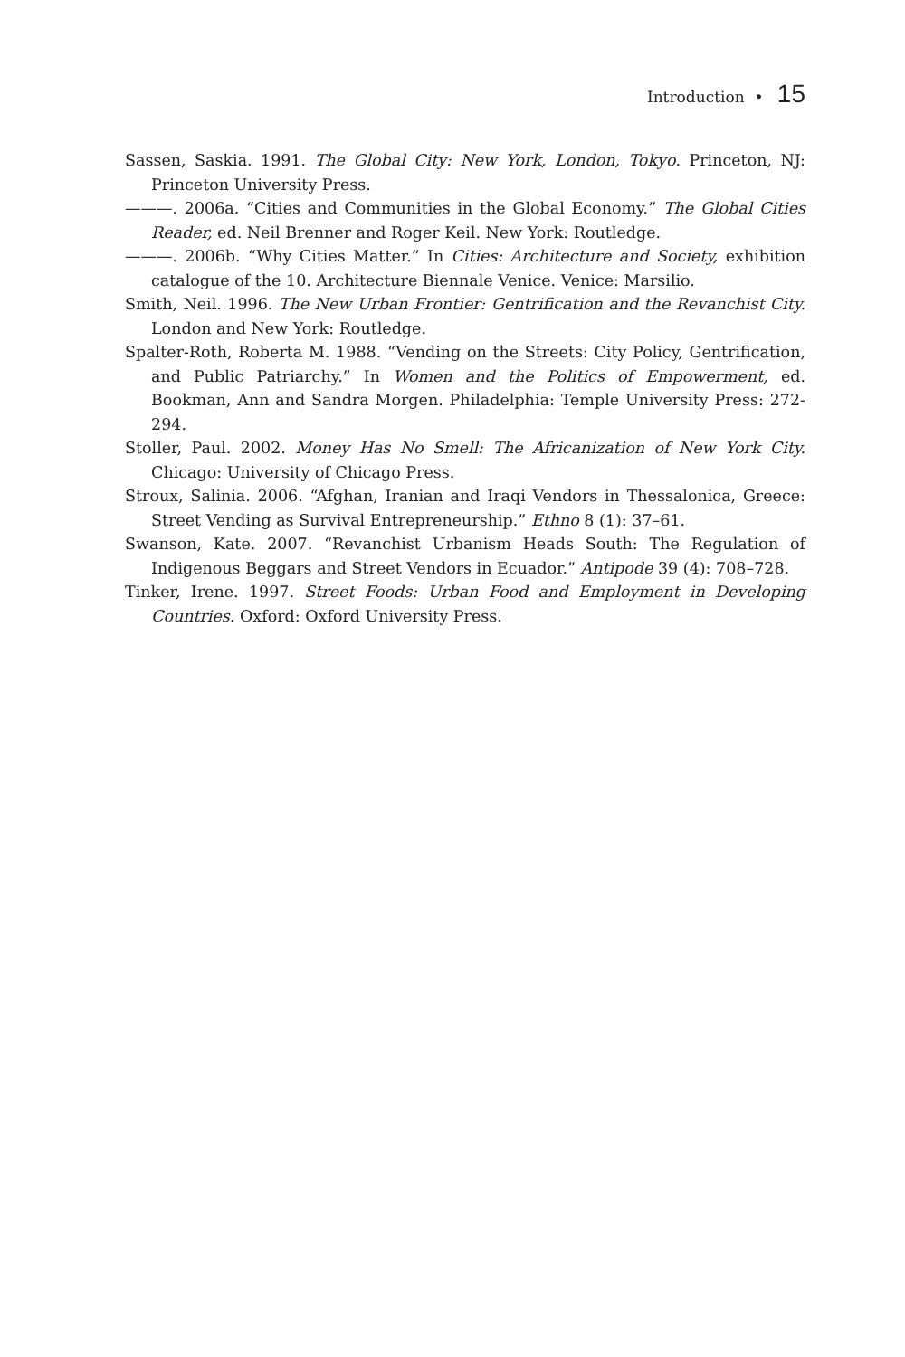Introduction • 15
Sassen, Saskia. 1991. The Global City: New York, London, Tokyo. Princeton, NJ: Princeton University Press.
———. 2006a. “Cities and Communities in the Global Economy.” The Global Cities Reader, ed. Neil Brenner and Roger Keil. New York: Routledge.
———. 2006b. “Why Cities Matter.” In Cities: Architecture and Society, exhibition catalogue of the 10. Architecture Biennale Venice. Venice: Marsilio.
Smith, Neil. 1996. The New Urban Frontier: Gentrification and the Revanchist City. London and New York: Routledge.
Spalter-Roth, Roberta M. 1988. “Vending on the Streets: City Policy, Gentrification, and Public Patriarchy.” In Women and the Politics of Empowerment, ed. Bookman, Ann and Sandra Morgen. Philadelphia: Temple University Press: 272-294.
Stoller, Paul. 2002. Money Has No Smell: The Africanization of New York City. Chicago: University of Chicago Press.
Stroux, Salinia. 2006. “Afghan, Iranian and Iraqi Vendors in Thessalonica, Greece: Street Vending as Survival Entrepreneurship.” Ethno 8 (1): 37–61.
Swanson, Kate. 2007. “Revanchist Urbanism Heads South: The Regulation of Indigenous Beggars and Street Vendors in Ecuador.” Antipode 39 (4): 708–728.
Tinker, Irene. 1997. Street Foods: Urban Food and Employment in Developing Countries. Oxford: Oxford University Press.